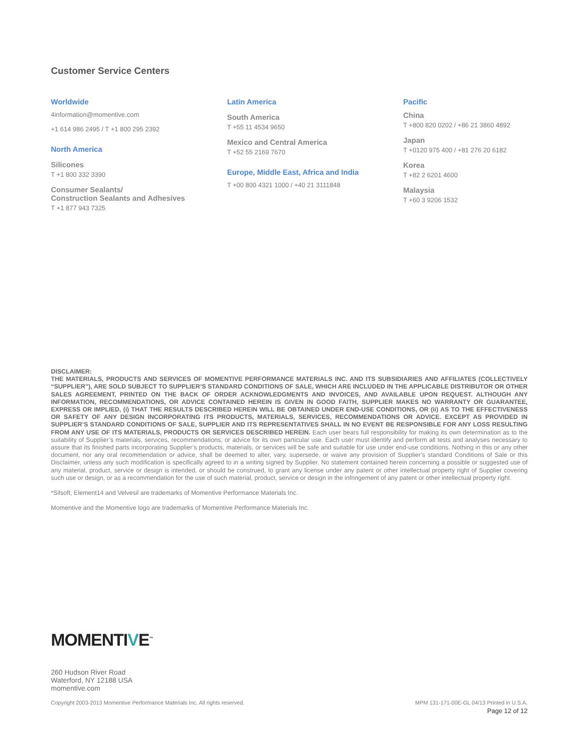Customer Service Centers
Worldwide
4information@momentive.com
+1 614 986 2495 / T +1 800 295 2392
North America
Silicones
T +1 800 332 3390
Consumer Sealants/
Construction Sealants and Adhesives
T +1 877 943 7325
Latin America
South America
T +55 11 4534 9650
Mexico and Central America
T +52 55 2169 7670
Europe, Middle East, Africa and India
T +00 800 4321 1000 / +40 21 3111848
Pacific
China
T +800 820 0202 / +86 21 3860 4892
Japan
T +0120 975 400 / +81 276 20 6182
Korea
T +82 2 6201 4600
Malaysia
T +60 3 9206 1532
DISCLAIMER:
THE MATERIALS, PRODUCTS AND SERVICES OF MOMENTIVE PERFORMANCE MATERIALS INC. AND ITS SUBSIDIARIES AND AFFILIATES (COLLECTIVELY “SUPPLIER”), ARE SOLD SUBJECT TO SUPPLIER’S STANDARD CONDITIONS OF SALE, WHICH ARE INCLUDED IN THE APPLICABLE DISTRIBUTOR OR OTHER SALES AGREEMENT, PRINTED ON THE BACK OF ORDER ACKNOWLEDGMENTS AND INVOICES, AND AVAILABLE UPON REQUEST. ALTHOUGH ANY INFORMATION, RECOMMENDATIONS, OR ADVICE CONTAINED HEREIN IS GIVEN IN GOOD FAITH, SUPPLIER MAKES NO WARRANTY OR GUARANTEE, EXPRESS OR IMPLIED, (i) THAT THE RESULTS DESCRIBED HEREIN WILL BE OBTAINED UNDER END-USE CONDITIONS, OR (ii) AS TO THE EFFECTIVENESS OR SAFETY OF ANY DESIGN INCORPORATING ITS PRODUCTS, MATERIALS, SERVICES, RECOMMENDATIONS OR ADVICE. EXCEPT AS PROVIDED IN SUPPLIER’S STANDARD CONDITIONS OF SALE, SUPPLIER AND ITS REPRESENTATIVES SHALL IN NO EVENT BE RESPONSIBLE FOR ANY LOSS RESULTING FROM ANY USE OF ITS MATERIALS, PRODUCTS OR SERVICES DESCRIBED HEREIN. Each user bears full responsibility for making its own determination as to the suitability of Supplier’s materials, services, recommendations, or advice for its own particular use. Each user must identify and perform all tests and analyses necessary to assure that its finished parts incorporating Supplier’s products, materials, or services will be safe and suitable for use under end-use conditions. Nothing in this or any other document, nor any oral recommendation or advice, shall be deemed to alter, vary, supersede, or waive any provision of Supplier’s standard Conditions of Sale or this Disclaimer, unless any such modification is specifically agreed to in a writing signed by Supplier. No statement contained herein concerning a possible or suggested use of any material, product, service or design is intended, or should be construed, to grant any license under any patent or other intellectual property right of Supplier covering such use or design, or as a recommendation for the use of such material, product, service or design in the infringement of any patent or other intellectual property right.
*Silsoft, Element14 and Velvesil are trademarks of Momentive Performance Materials Inc.
Momentive and the Momentive logo are trademarks of Momentive Performance Materials Inc.
MOMENTIVE<sup>™</sup>
260 Hudson River Road
Waterford, NY 12188 USA
momentive.com
Copyright 2003-2013 Momentive Performance Materials Inc. All rights reserved. MPM 131-171-00E-GL 04/13 Printed in U.S.A.
Page 12 of 12